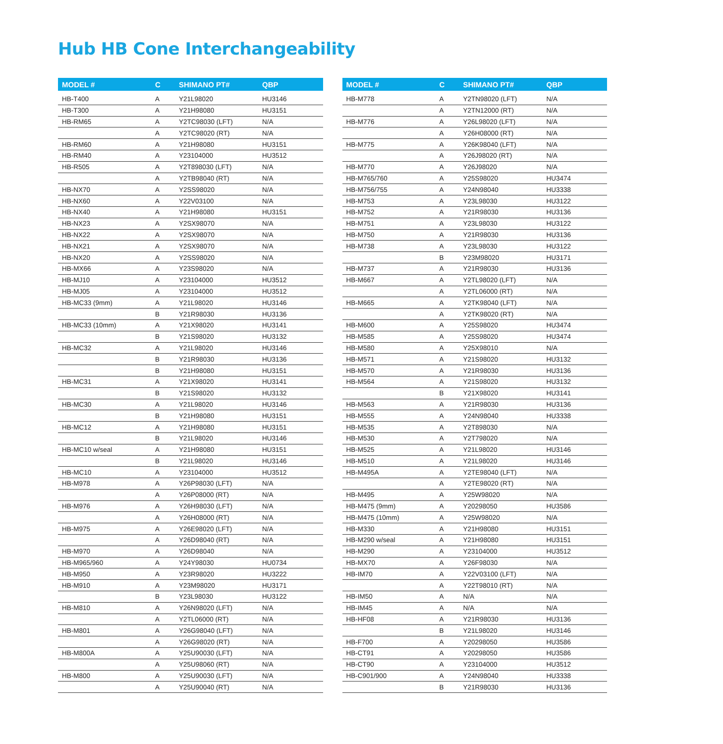Hub HB Cone Interchangeability
| MODEL # | C | SHIMANO PT# | QBP |
| --- | --- | --- | --- |
| HB-T400 | A | Y21L98020 | HU3146 |
| HB-T300 | A | Y21H98080 | HU3151 |
| HB-RM65 | A | Y2TC98030 (LFT) | N/A |
| | A | Y2TC98020 (RT) | N/A |
| HB-RM60 | A | Y21H98080 | HU3151 |
| HB-RM40 | A | Y23104000 | HU3512 |
| HB-R505 | A | Y2T898030 (LFT) | N/A |
| | A | Y2TB98040 (RT) | N/A |
| HB-NX70 | A | Y2SS98020 | N/A |
| HB-NX60 | A | Y22V03100 | N/A |
| HB-NX40 | A | Y21H98080 | HU3151 |
| HB-NX23 | A | Y2SX98070 | N/A |
| HB-NX22 | A | Y2SX98070 | N/A |
| HB-NX21 | A | Y2SX98070 | N/A |
| HB-NX20 | A | Y2SS98020 | N/A |
| HB-MX66 | A | Y23S98020 | N/A |
| HB-MJ10 | A | Y23104000 | HU3512 |
| HB-MJ05 | A | Y23104000 | HU3512 |
| HB-MC33 (9mm) | A | Y21L98020 | HU3146 |
| | B | Y21R98030 | HU3136 |
| HB-MC33 (10mm) | A | Y21X98020 | HU3141 |
| | B | Y21S98020 | HU3132 |
| HB-MC32 | A | Y21L98020 | HU3146 |
| | B | Y21R98030 | HU3136 |
| | B | Y21H98080 | HU3151 |
| HB-MC31 | A | Y21X98020 | HU3141 |
| | B | Y21S98020 | HU3132 |
| HB-MC30 | A | Y21L98020 | HU3146 |
| | B | Y21H98080 | HU3151 |
| HB-MC12 | A | Y21H98080 | HU3151 |
| | B | Y21L98020 | HU3146 |
| HB-MC10 w/seal | A | Y21H98080 | HU3151 |
| | B | Y21L98020 | HU3146 |
| HB-MC10 | A | Y23104000 | HU3512 |
| HB-M978 | A | Y26P98030 (LFT) | N/A |
| | A | Y26P08000 (RT) | N/A |
| HB-M976 | A | Y26H98030 (LFT) | N/A |
| | A | Y26H08000 (RT) | N/A |
| HB-M975 | A | Y26E98020 (LFT) | N/A |
| | A | Y26D98040 (RT) | N/A |
| HB-M970 | A | Y26D98040 | N/A |
| HB-M965/960 | A | Y24Y98030 | HU0734 |
| HB-M950 | A | Y23R98020 | HU3222 |
| HB-M910 | A | Y23M98020 | HU3171 |
| | B | Y23L98030 | HU3122 |
| HB-M810 | A | Y26N98020 (LFT) | N/A |
| | A | Y2TL06000 (RT) | N/A |
| HB-M801 | A | Y26G98040 (LFT) | N/A |
| | A | Y26G98020 (RT) | N/A |
| HB-M800A | A | Y25U90030 (LFT) | N/A |
| | A | Y25U98060 (RT) | N/A |
| HB-M800 | A | Y25U90030 (LFT) | N/A |
| | A | Y25U90040 (RT) | N/A |
| MODEL # | C | SHIMANO PT# | QBP |
| --- | --- | --- | --- |
| HB-M778 | A | Y2TN98020 (LFT) | N/A |
| | A | Y2TN12000 (RT) | N/A |
| HB-M776 | A | Y26L98020 (LFT) | N/A |
| | A | Y26H08000 (RT) | N/A |
| HB-M775 | A | Y26K98040 (LFT) | N/A |
| | A | Y26J98020 (RT) | N/A |
| HB-M770 | A | Y26J98020 | N/A |
| HB-M765/760 | A | Y25S98020 | HU3474 |
| HB-M756/755 | A | Y24N98040 | HU3338 |
| HB-M753 | A | Y23L98030 | HU3122 |
| HB-M752 | A | Y21R98030 | HU3136 |
| HB-M751 | A | Y23L98030 | HU3122 |
| HB-M750 | A | Y21R98030 | HU3136 |
| HB-M738 | A | Y23L98030 | HU3122 |
| | B | Y23M98020 | HU3171 |
| HB-M737 | A | Y21R98030 | HU3136 |
| HB-M667 | A | Y2TL98020 (LFT) | N/A |
| | A | Y2TL06000 (RT) | N/A |
| HB-M665 | A | Y2TK98040 (LFT) | N/A |
| | A | Y2TK98020 (RT) | N/A |
| HB-M600 | A | Y25S98020 | HU3474 |
| HB-M585 | A | Y25S98020 | HU3474 |
| HB-M580 | A | Y25X98010 | N/A |
| HB-M571 | A | Y21S98020 | HU3132 |
| HB-M570 | A | Y21R98030 | HU3136 |
| HB-M564 | A | Y21S98020 | HU3132 |
| | B | Y21X98020 | HU3141 |
| HB-M563 | A | Y21R98030 | HU3136 |
| HB-M555 | A | Y24N98040 | HU3338 |
| HB-M535 | A | Y2T898030 | N/A |
| HB-M530 | A | Y2T798020 | N/A |
| HB-M525 | A | Y21L98020 | HU3146 |
| HB-M510 | A | Y21L98020 | HU3146 |
| HB-M495A | A | Y2TE98040 (LFT) | N/A |
| | A | Y2TE98020 (RT) | N/A |
| HB-M495 | A | Y25W98020 | N/A |
| HB-M475 (9mm) | A | Y20298050 | HU3586 |
| HB-M475 (10mm) | A | Y25W98020 | N/A |
| HB-M330 | A | Y21H98080 | HU3151 |
| HB-M290 w/seal | A | Y21H98080 | HU3151 |
| HB-M290 | A | Y23104000 | HU3512 |
| HB-MX70 | A | Y26F98030 | N/A |
| HB-IM70 | A | Y22V03100 (LFT) | N/A |
| | A | Y22T98010 (RT) | N/A |
| HB-IM50 | A | N/A | N/A |
| HB-IM45 | A | N/A | N/A |
| HB-HF08 | A | Y21R98030 | HU3136 |
| | B | Y21L98020 | HU3146 |
| HB-F700 | A | Y20298050 | HU3586 |
| HB-CT91 | A | Y20298050 | HU3586 |
| HB-CT90 | A | Y23104000 | HU3512 |
| HB-C901/900 | A | Y24N98040 | HU3338 |
| | B | Y21R98030 | HU3136 |